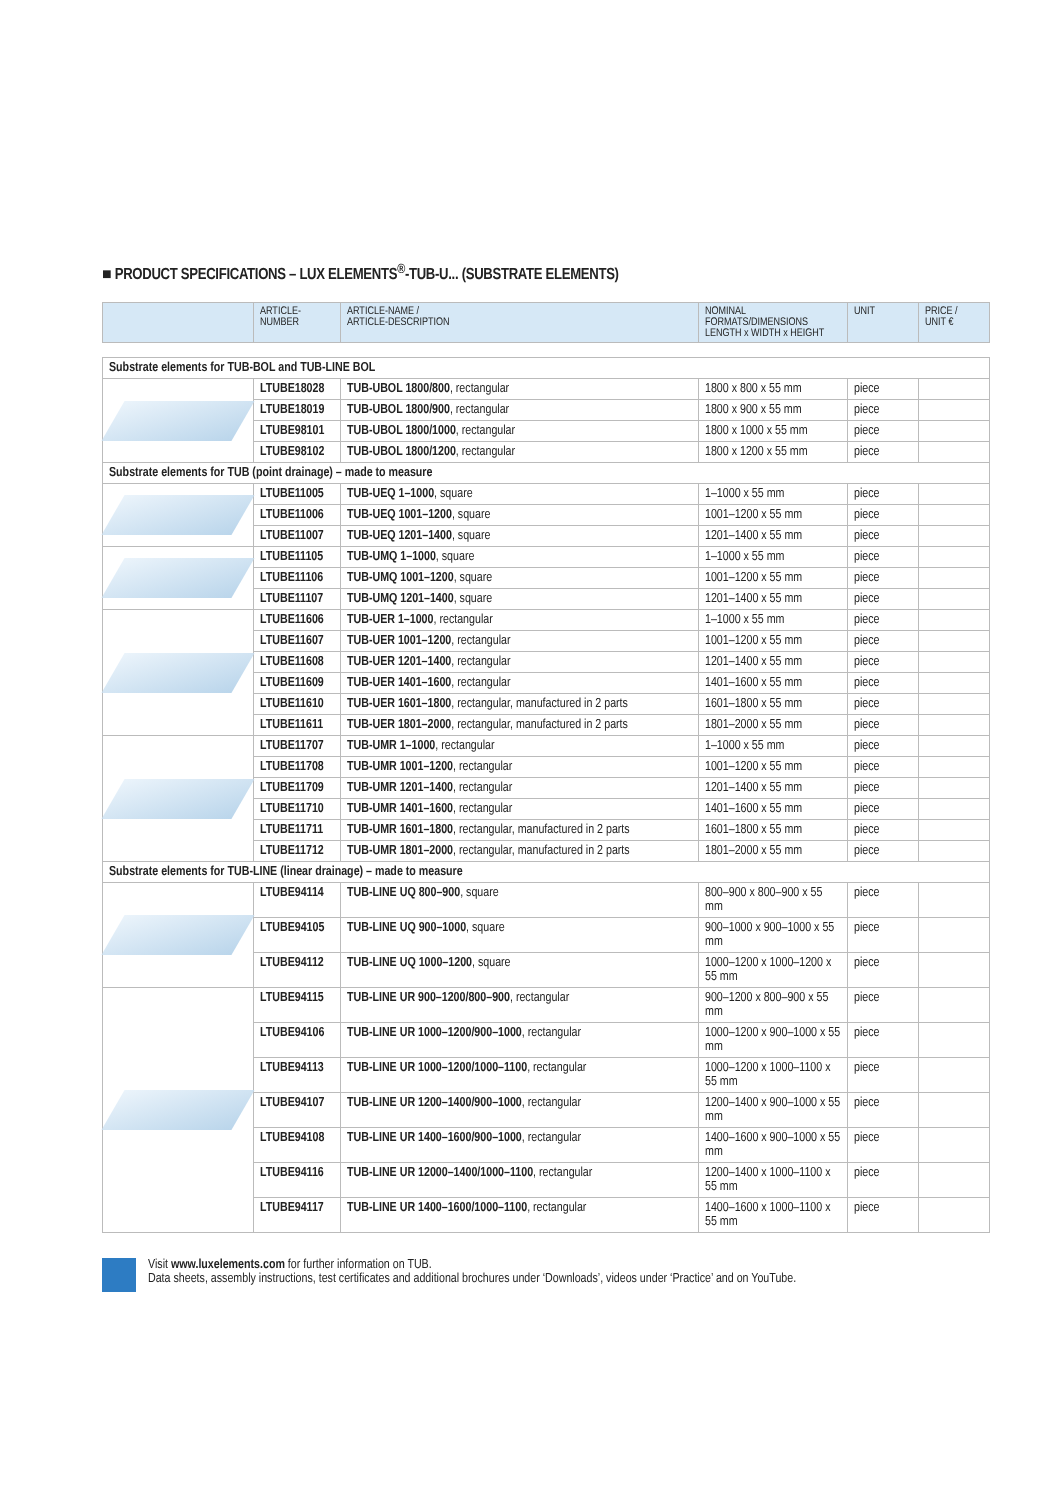■ PRODUCT SPECIFICATIONS – LUX ELEMENTS<sup>®</sup>-TUB-U... (SUBSTRATE ELEMENTS)
| | ARTICLE- NUMBER | ARTICLE-NAME / ARTICLE-DESCRIPTION | NOMINAL FORMATS/DIMENSIONS LENGTH x WIDTH x HEIGHT | UNIT | PRICE / UNIT € |
| --- | --- | --- | --- | --- | --- |
| Substrate elements for TUB-BOL and TUB-LINE BOL | | | | | |
| | LTUBE18028 | TUB-UBOL 1800/800 , rectangular | 1800 x 800 x 55 mm | piece | |
| | LTUBE18019 | TUB-UBOL 1800/900 , rectangular | 1800 x 900 x 55 mm | piece | |
| | LTUBE98101 | TUB-UBOL 1800/1000 , rectangular | 1800 x 1000 x 55 mm | piece | |
| | LTUBE98102 | TUB-UBOL 1800/1200 , rectangular | 1800 x 1200 x 55 mm | piece | |
| Substrate elements for TUB (point drainage) – made to measure | | | | | |
| | LTUBE11005 | TUB-UEQ 1–1000 , square | 1–1000 x 55 mm | piece | |
| | LTUBE11006 | TUB-UEQ 1001–1200 , square | 1001–1200 x 55 mm | piece | |
| | LTUBE11007 | TUB-UEQ 1201–1400 , square | 1201–1400 x 55 mm | piece | |
| | LTUBE11105 | TUB-UMQ 1–1000 , square | 1–1000 x 55 mm | piece | |
| | LTUBE11106 | TUB-UMQ 1001–1200 , square | 1001–1200 x 55 mm | piece | |
| | LTUBE11107 | TUB-UMQ 1201–1400 , square | 1201–1400 x 55 mm | piece | |
| | LTUBE11606 | TUB-UER 1–1000 , rectangular | 1–1000 x 55 mm | piece | |
| | LTUBE11607 | TUB-UER 1001–1200 , rectangular | 1001–1200 x 55 mm | piece | |
| | LTUBE11608 | TUB-UER 1201–1400 , rectangular | 1201–1400 x 55 mm | piece | |
| | LTUBE11609 | TUB-UER 1401–1600 , rectangular | 1401–1600 x 55 mm | piece | |
| | LTUBE11610 | TUB-UER 1601–1800 , rectangular, manufactured in 2 parts | 1601–1800 x 55 mm | piece | |
| | LTUBE11611 | TUB-UER 1801–2000 , rectangular, manufactured in 2 parts | 1801–2000 x 55 mm | piece | |
| | LTUBE11707 | TUB-UMR 1–1000 , rectangular | 1–1000 x 55 mm | piece | |
| | LTUBE11708 | TUB-UMR 1001–1200 , rectangular | 1001–1200 x 55 mm | piece | |
| | LTUBE11709 | TUB-UMR 1201–1400 , rectangular | 1201–1400 x 55 mm | piece | |
| | LTUBE11710 | TUB-UMR 1401–1600 , rectangular | 1401–1600 x 55 mm | piece | |
| | LTUBE11711 | TUB-UMR 1601–1800 , rectangular, manufactured in 2 parts | 1601–1800 x 55 mm | piece | |
| | LTUBE11712 | TUB-UMR 1801–2000 , rectangular, manufactured in 2 parts | 1801–2000 x 55 mm | piece | |
| Substrate elements for TUB-LINE (linear drainage) – made to measure | | | | | |
| | LTUBE94114 | TUB-LINE UQ 800–900 , square | 800–900 x 800–900 x 55 mm | piece | |
| | LTUBE94105 | TUB-LINE UQ 900–1000 , square | 900–1000 x 900–1000 x 55 mm | piece | |
| | LTUBE94112 | TUB-LINE UQ 1000–1200 , square | 1000–1200 x 1000–1200 x 55 mm | piece | |
| | LTUBE94115 | TUB-LINE UR 900–1200/800–900 , rectangular | 900–1200 x 800–900 x 55 mm | piece | |
| | LTUBE94106 | TUB-LINE UR 1000–1200/900–1000 , rectangular | 1000–1200 x 900–1000 x 55 mm | piece | |
| | LTUBE94113 | TUB-LINE UR 1000–1200/1000–1100 , rectangular | 1000–1200 x 1000–1100 x 55 mm | piece | |
| | LTUBE94107 | TUB-LINE UR 1200–1400/900–1000 , rectangular | 1200–1400 x 900–1000 x 55 mm | piece | |
| | LTUBE94108 | TUB-LINE UR 1400–1600/900–1000 , rectangular | 1400–1600 x 900–1000 x 55 mm | piece | |
| | LTUBE94116 | TUB-LINE UR 12000–1400/1000–1100 , rectangular | 1200–1400 x 1000–1100 x 55 mm | piece | |
| | LTUBE94117 | TUB-LINE UR 1400–1600/1000–1100 , rectangular | 1400–1600 x 1000–1100 x 55 mm | piece | |
Visit www.luxelements.com for further information on TUB.
Data sheets, assembly instructions, test certificates and additional brochures under ‘Downloads’, videos under ‘Practice’ and on YouTube.